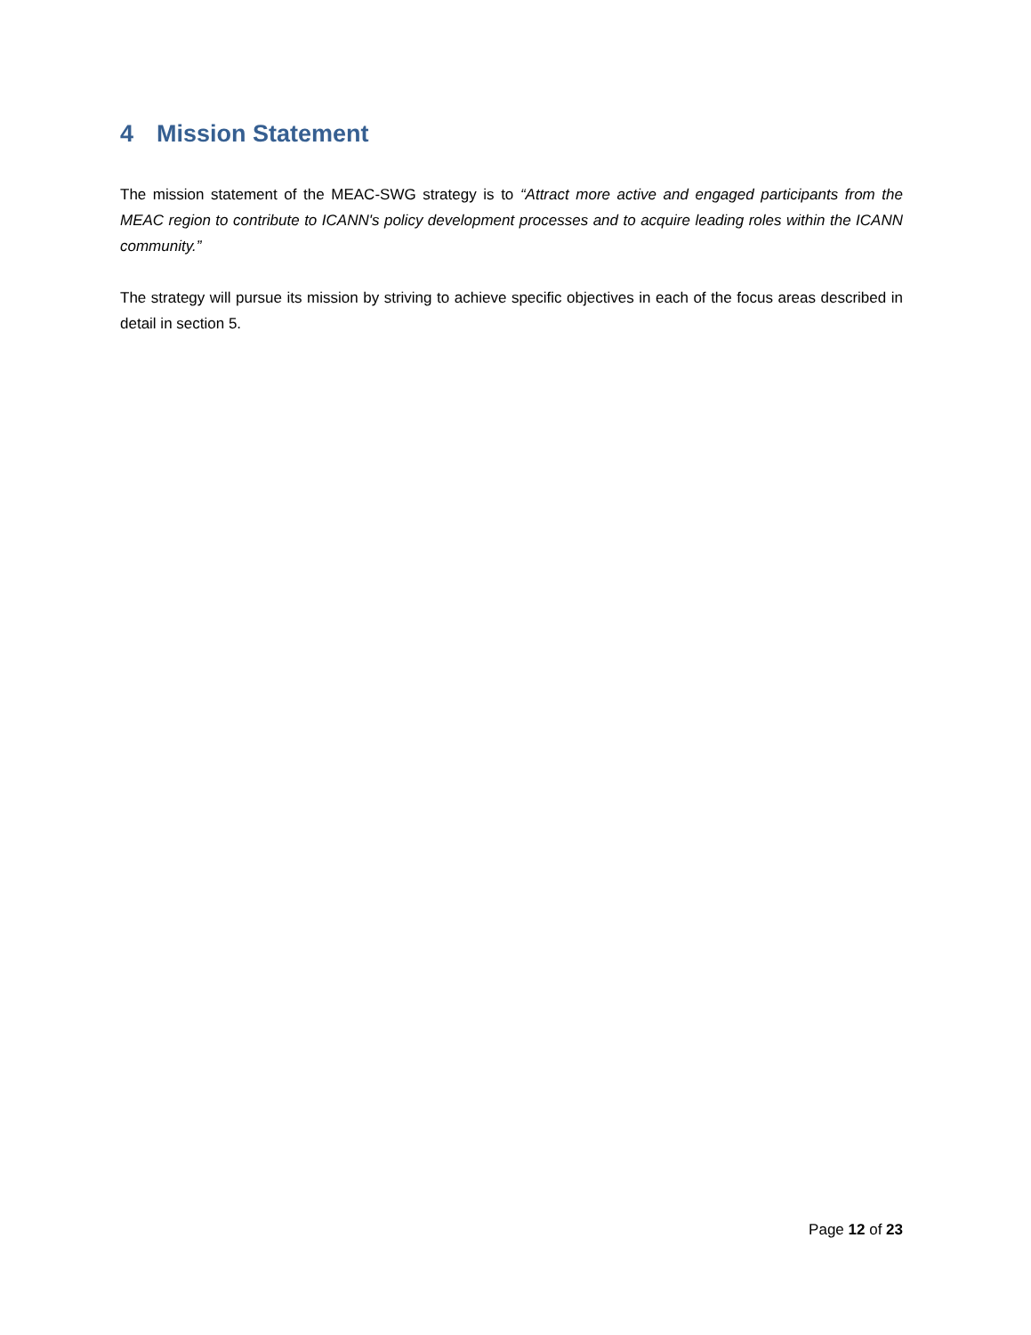4 Mission Statement
The mission statement of the MEAC-SWG strategy is to “Attract more active and engaged participants from the MEAC region to contribute to ICANN's policy development processes and to acquire leading roles within the ICANN community.”
The strategy will pursue its mission by striving to achieve specific objectives in each of the focus areas described in detail in section 5.
Page 12 of 23